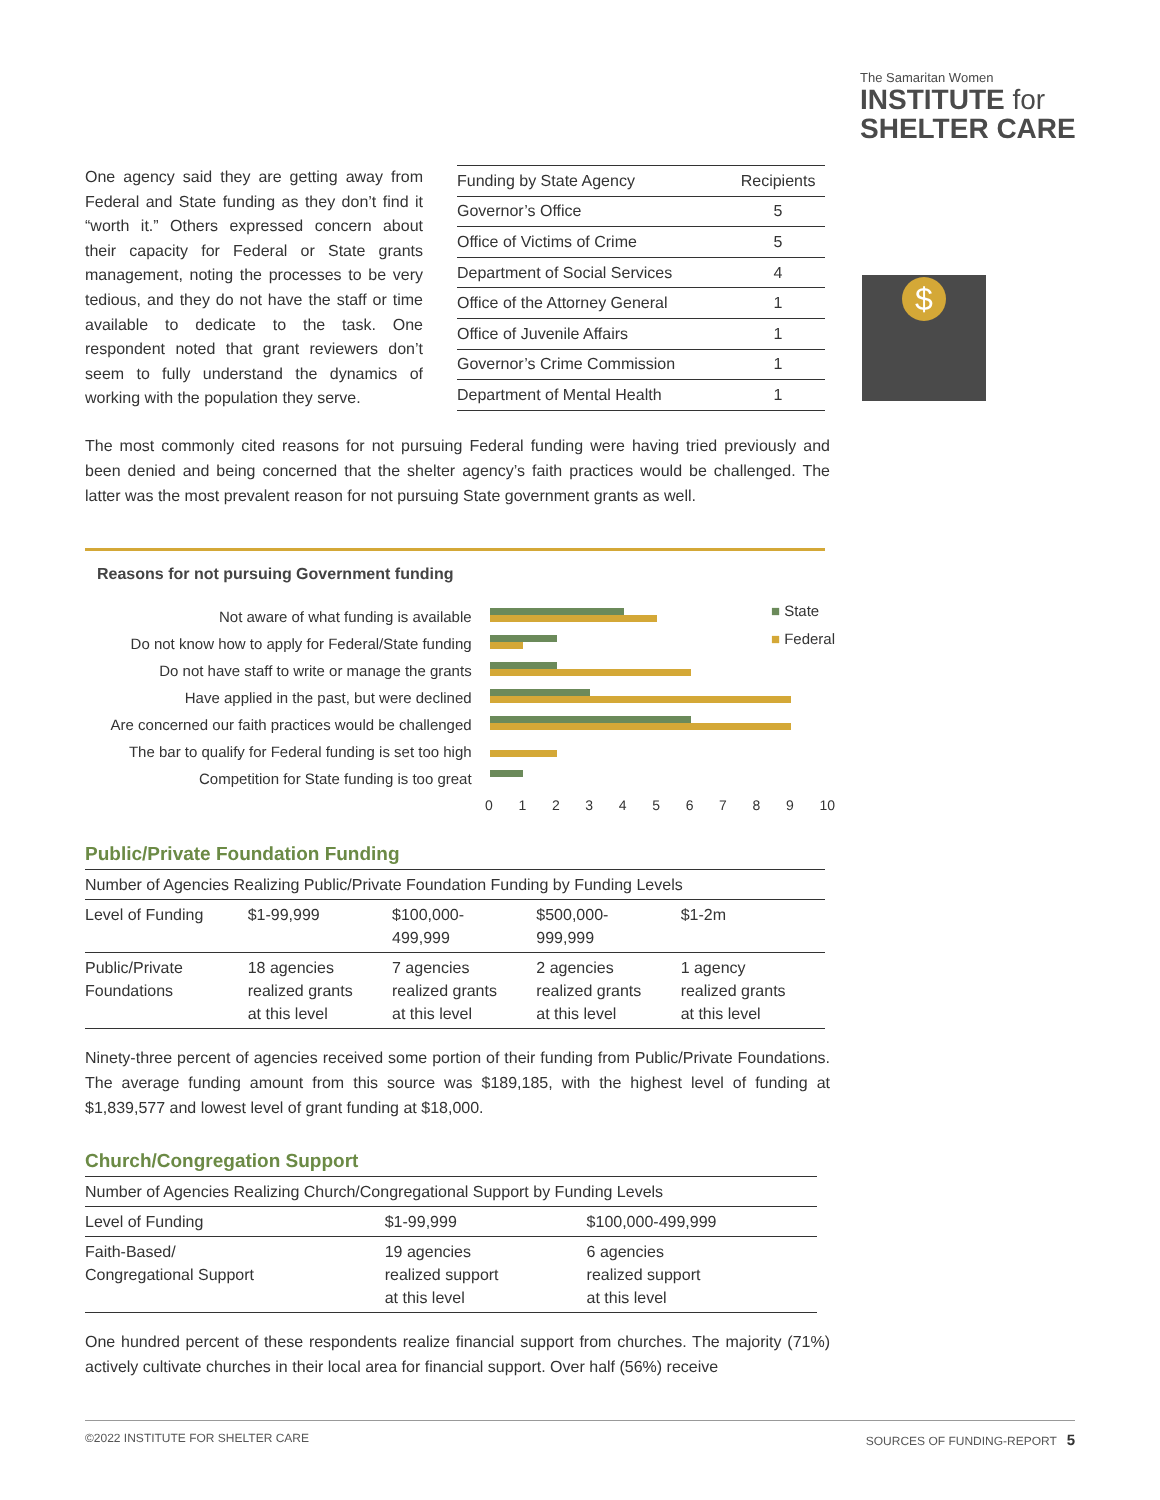The Samaritan Women
INSTITUTE for
SHELTER CARE
$
One agency said they are getting away from Federal and State funding as they don’t find it “worth it.” Others expressed concern about their capacity for Federal or State grants management, noting the processes to be very tedious, and they do not have the staff or time available to dedicate to the task. One respondent noted that grant reviewers don’t seem to fully understand the dynamics of working with the population they serve.
| Funding by State Agency | Recipients |
| --- | --- |
| Governor’s Office | 5 |
| Office of Victims of Crime | 5 |
| Department of Social Services | 4 |
| Office of the Attorney General | 1 |
| Office of Juvenile Affairs | 1 |
| Governor’s Crime Commission | 1 |
| Department of Mental Health | 1 |
The most commonly cited reasons for not pursuing Federal funding were having tried previously and been denied and being concerned that the shelter agency’s faith practices would be challenged. The latter was the most prevalent reason for not pursuing State government grants as well.
Reasons for not pursuing Government funding
Not aware of what funding is available
Do not know how to apply for Federal/State funding
Do not have staff to write or manage the grants
Have applied in the past, but were declined
Are concerned our faith practices would be challenged
The bar to qualify for Federal funding is set too high
Competition for State funding is too great
■ State
■ Federal
0 1 2 3 4 5 6 7 8 9 10
Public/Private Foundation Funding
| Number of Agencies Realizing Public/Private Foundation Funding by Funding Levels | | | | |
| --- | --- | --- | --- | --- |
| Level of Funding | $1-99,999 | $100,000- 499,999 | $500,000- 999,999 | $1-2m |
| Public/Private Foundations | 18 agencies realized grants at this level | 7 agencies realized grants at this level | 2 agencies realized grants at this level | 1 agency realized grants at this level |
Ninety-three percent of agencies received some portion of their funding from Public/Private Foundations. The average funding amount from this source was $189,185, with the highest level of funding at $1,839,577 and lowest level of grant funding at $18,000.
Church/Congregation Support
| Number of Agencies Realizing Church/Congregational Support by Funding Levels | | |
| --- | --- | --- |
| Level of Funding | $1-99,999 | $100,000-499,999 |
| Faith-Based/ Congregational Support | 19 agencies realized support at this level | 6 agencies realized support at this level |
One hundred percent of these respondents realize financial support from churches. The majority (71%) actively cultivate churches in their local area for financial support. Over half (56%) receive
©2022 INSTITUTE FOR SHELTER CARE SOURCES OF FUNDING-REPORT 5